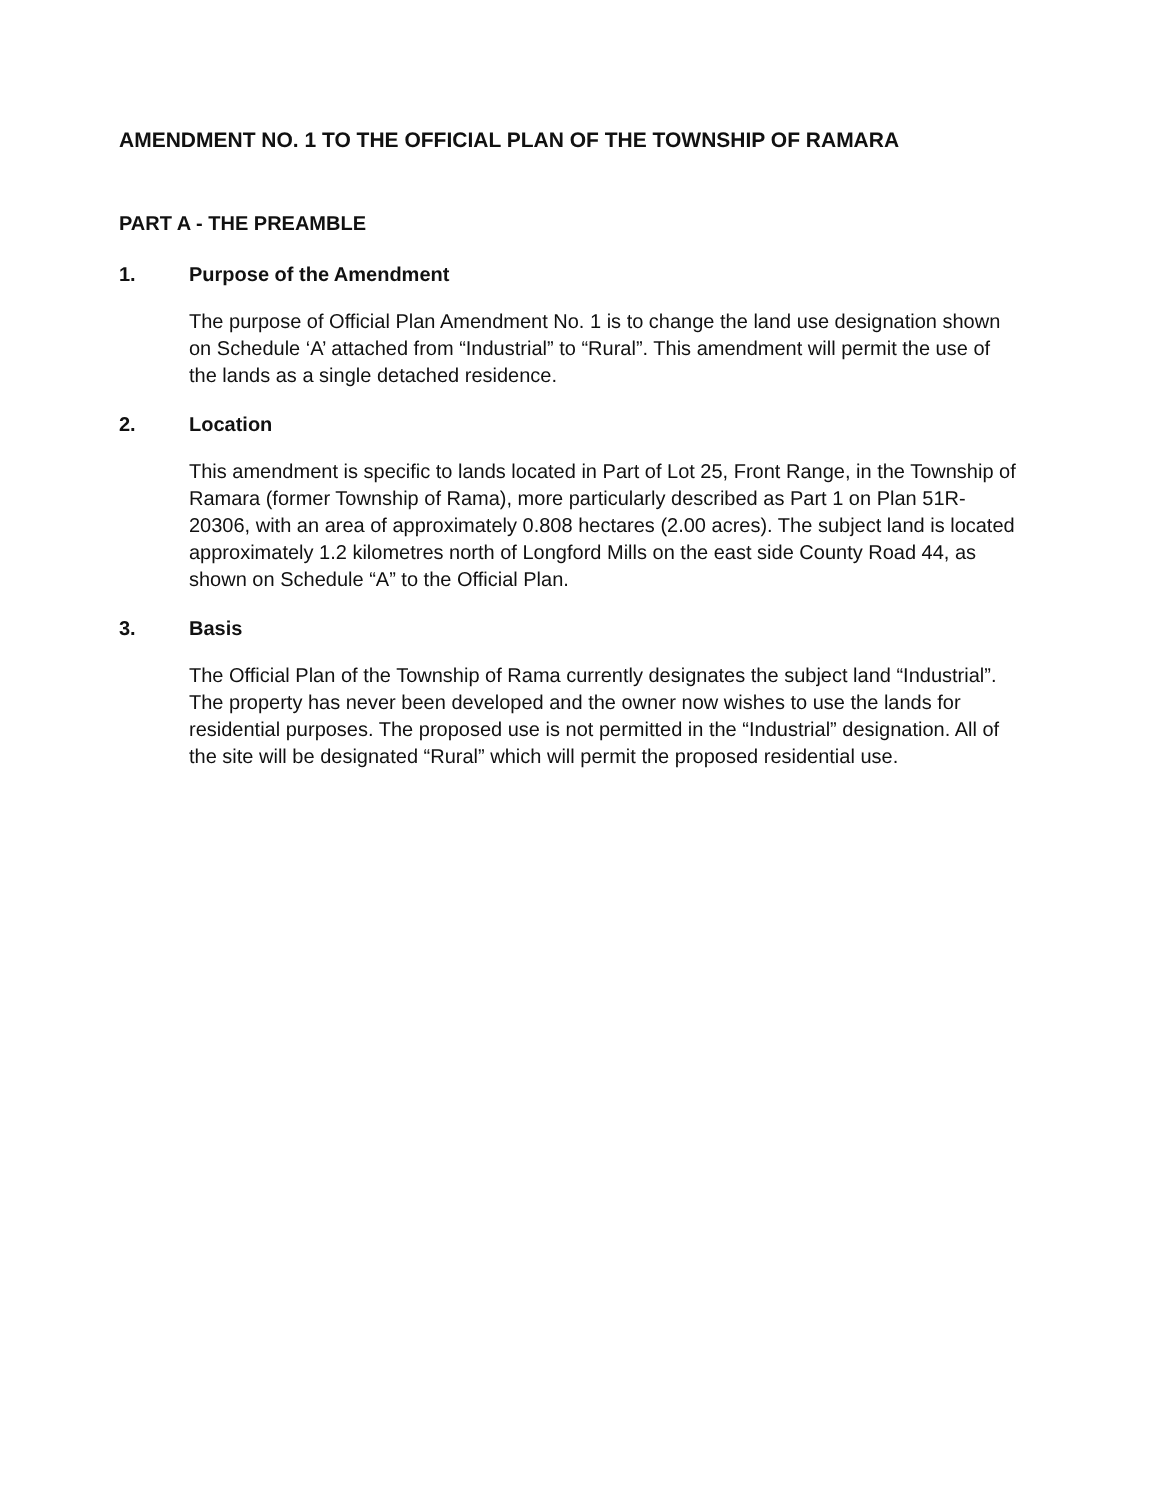AMENDMENT NO. 1 TO THE OFFICIAL PLAN OF THE TOWNSHIP OF RAMARA
PART A - THE PREAMBLE
1. Purpose of the Amendment
The purpose of Official Plan Amendment No. 1 is to change the land use designation shown on Schedule ‘A’ attached from “Industrial” to “Rural”. This amendment will permit the use of the lands as a single detached residence.
2. Location
This amendment is specific to lands located in Part of Lot 25, Front Range, in the Township of Ramara (former Township of Rama), more particularly described as Part 1 on Plan 51R-20306, with an area of approximately 0.808 hectares (2.00 acres). The subject land is located approximately 1.2 kilometres north of Longford Mills on the east side County Road 44, as shown on Schedule “A” to the Official Plan.
3. Basis
The Official Plan of the Township of Rama currently designates the subject land “Industrial”. The property has never been developed and the owner now wishes to use the lands for residential purposes. The proposed use is not permitted in the “Industrial” designation. All of the site will be designated “Rural” which will permit the proposed residential use.